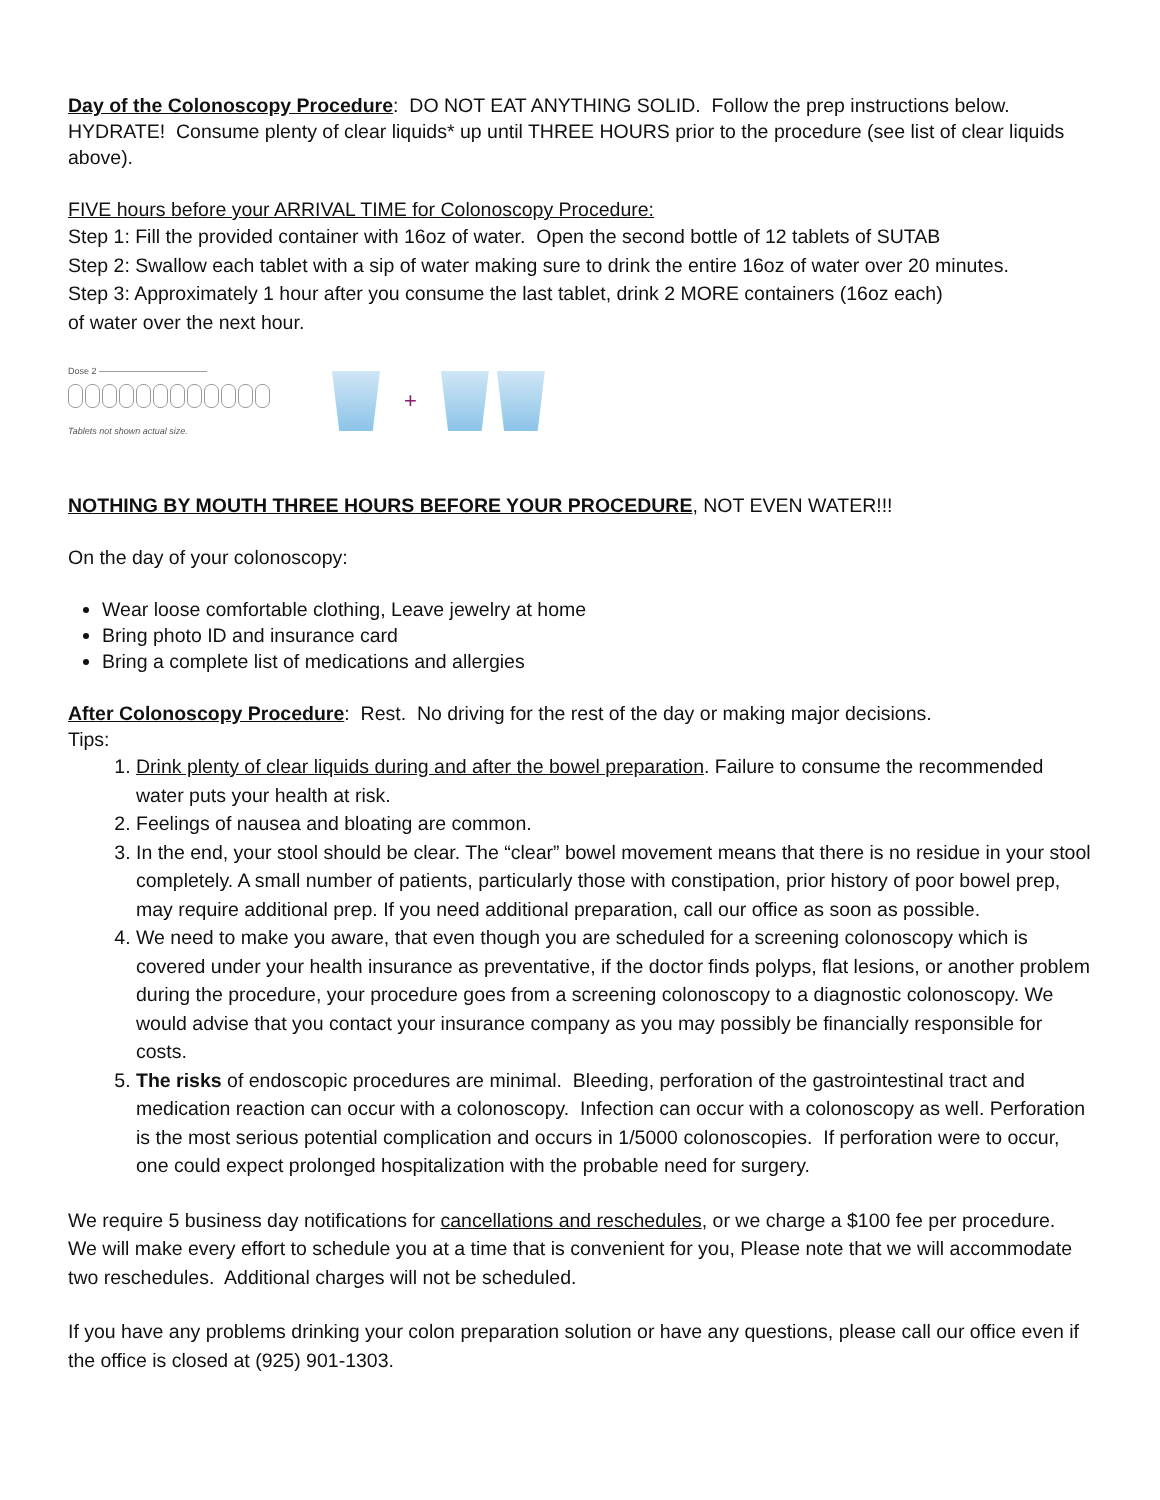Day of the Colonoscopy Procedure: DO NOT EAT ANYTHING SOLID. Follow the prep instructions below. HYDRATE! Consume plenty of clear liquids* up until THREE HOURS prior to the procedure (see list of clear liquids above).
FIVE hours before your ARRIVAL TIME for Colonoscopy Procedure:
Step 1: Fill the provided container with 16oz of water. Open the second bottle of 12 tablets of SUTAB
Step 2: Swallow each tablet with a sip of water making sure to drink the entire 16oz of water over 20 minutes.
Step 3: Approximately 1 hour after you consume the last tablet, drink 2 MORE containers (16oz each)
of water over the next hour.
Dose 2 ————————————
Tablets not shown actual size.
+
NOTHING BY MOUTH THREE HOURS BEFORE YOUR PROCEDURE, NOT EVEN WATER!!!
On the day of your colonoscopy:
Wear loose comfortable clothing, Leave jewelry at home
Bring photo ID and insurance card
Bring a complete list of medications and allergies
After Colonoscopy Procedure: Rest. No driving for the rest of the day or making major decisions.
Tips:
1. Drink plenty of clear liquids during and after the bowel preparation. Failure to consume the recommended water puts your health at risk.
2. Feelings of nausea and bloating are common.
3. In the end, your stool should be clear. The “clear” bowel movement means that there is no residue in your stool completely. A small number of patients, particularly those with constipation, prior history of poor bowel prep, may require additional prep. If you need additional preparation, call our office as soon as possible.
4. We need to make you aware, that even though you are scheduled for a screening colonoscopy which is covered under your health insurance as preventative, if the doctor finds polyps, flat lesions, or another problem during the procedure, your procedure goes from a screening colonoscopy to a diagnostic colonoscopy. We would advise that you contact your insurance company as you may possibly be financially responsible for costs.
5. The risks of endoscopic procedures are minimal. Bleeding, perforation of the gastrointestinal tract and medication reaction can occur with a colonoscopy. Infection can occur with a colonoscopy as well. Perforation is the most serious potential complication and occurs in 1/5000 colonoscopies. If perforation were to occur, one could expect prolonged hospitalization with the probable need for surgery.
We require 5 business day notifications for cancellations and reschedules, or we charge a $100 fee per procedure. We will make every effort to schedule you at a time that is convenient for you, Please note that we will accommodate two reschedules. Additional charges will not be scheduled.
If you have any problems drinking your colon preparation solution or have any questions, please call our office even if the office is closed at (925) 901-1303.